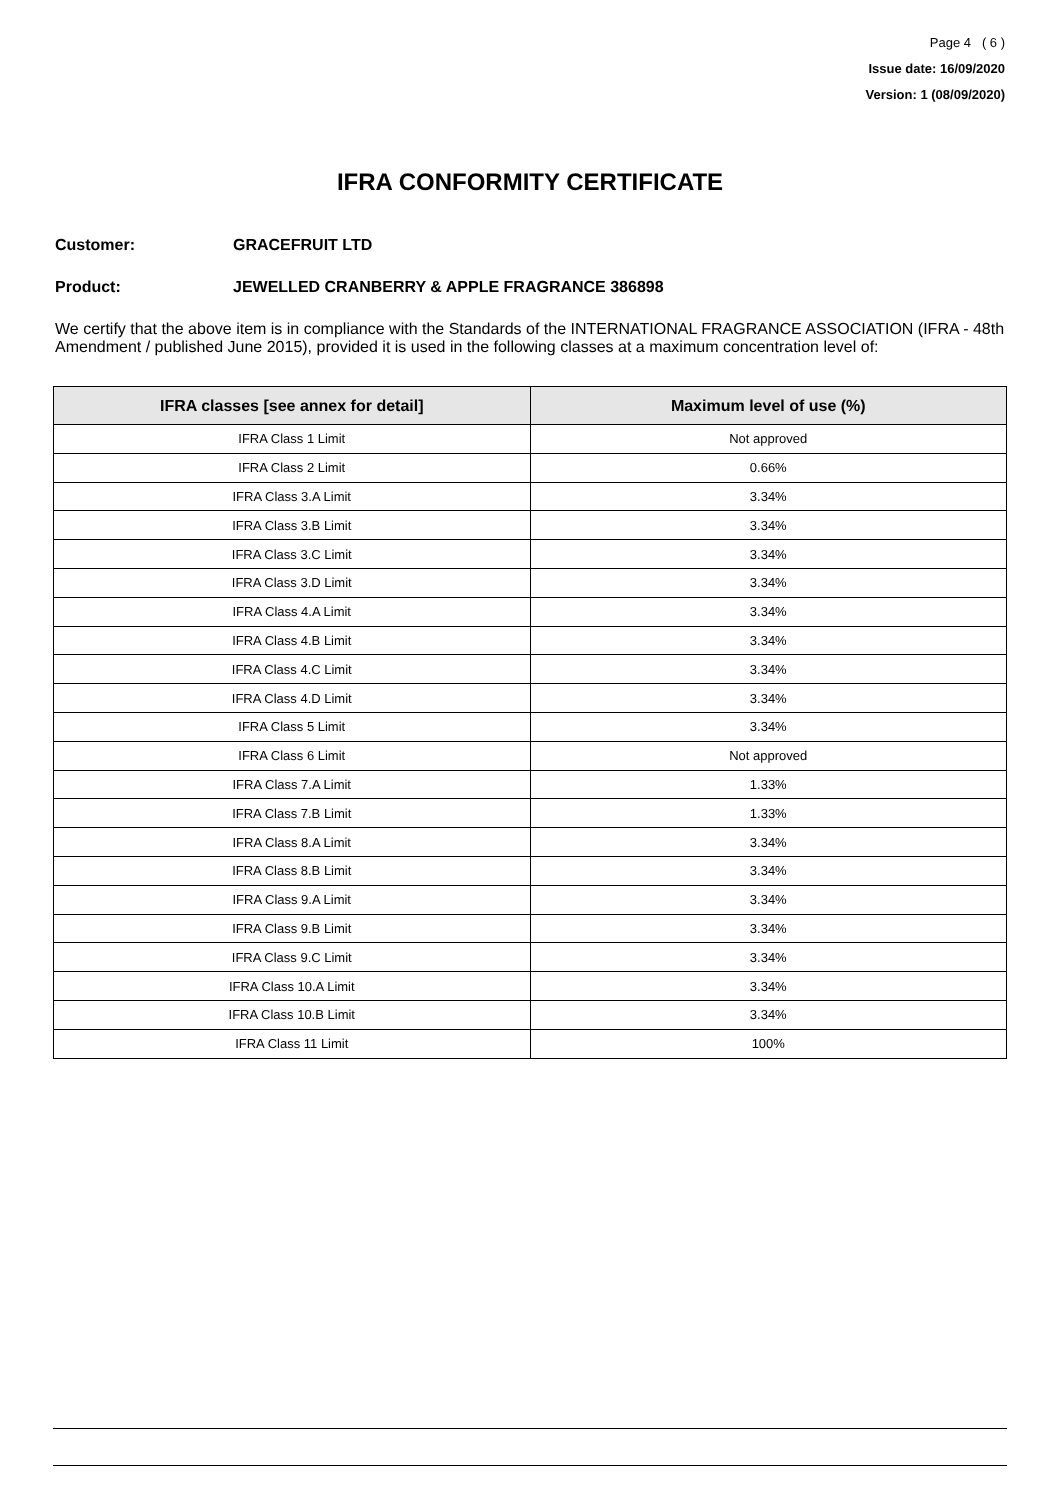Page 4 ( 6 )
Issue date: 16/09/2020
Version: 1 (08/09/2020)
IFRA CONFORMITY CERTIFICATE
Customer: GRACEFRUIT LTD
Product: JEWELLED CRANBERRY & APPLE FRAGRANCE 386898
We certify that the above item is in compliance with the Standards of the INTERNATIONAL FRAGRANCE ASSOCIATION (IFRA - 48th Amendment / published June 2015), provided it is used in the following classes at a maximum concentration level of:
| IFRA classes [see annex for detail] | Maximum level of use (%) |
| --- | --- |
| IFRA Class 1 Limit | Not approved |
| IFRA Class 2 Limit | 0.66% |
| IFRA Class 3.A Limit | 3.34% |
| IFRA Class 3.B Limit | 3.34% |
| IFRA Class 3.C Limit | 3.34% |
| IFRA Class 3.D Limit | 3.34% |
| IFRA Class 4.A Limit | 3.34% |
| IFRA Class 4.B Limit | 3.34% |
| IFRA Class 4.C Limit | 3.34% |
| IFRA Class 4.D Limit | 3.34% |
| IFRA Class 5 Limit | 3.34% |
| IFRA Class 6 Limit | Not approved |
| IFRA Class 7.A Limit | 1.33% |
| IFRA Class 7.B Limit | 1.33% |
| IFRA Class 8.A Limit | 3.34% |
| IFRA Class 8.B Limit | 3.34% |
| IFRA Class 9.A Limit | 3.34% |
| IFRA Class 9.B Limit | 3.34% |
| IFRA Class 9.C Limit | 3.34% |
| IFRA Class 10.A Limit | 3.34% |
| IFRA Class 10.B Limit | 3.34% |
| IFRA Class 11 Limit | 100% |